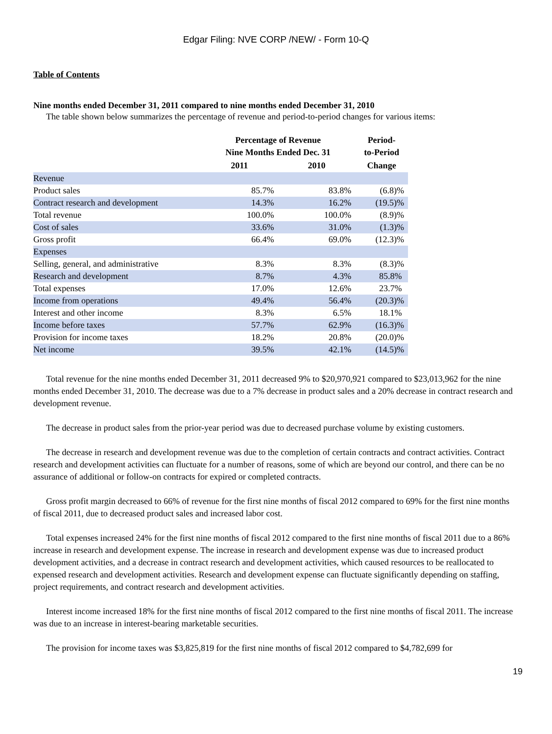Edgar Filing: NVE CORP /NEW/ - Form 10-Q
Table of Contents
Nine months ended December 31, 2011 compared to nine months ended December 31, 2010
The table shown below summarizes the percentage of revenue and period-to-period changes for various items:
| | Percentage of Revenue Nine Months Ended Dec. 31 | | Period- to-Period |
| --- | --- | --- | --- |
| | 2011 | 2010 | Change |
| Revenue | | | |
| Product sales | 85.7% | 83.8% | (6.8)% |
| Contract research and development | 14.3% | 16.2% | (19.5)% |
| Total revenue | 100.0% | 100.0% | (8.9)% |
| Cost of sales | 33.6% | 31.0% | (1.3)% |
| Gross profit | 66.4% | 69.0% | (12.3)% |
| Expenses | | | |
| Selling, general, and administrative | 8.3% | 8.3% | (8.3)% |
| Research and development | 8.7% | 4.3% | 85.8% |
| Total expenses | 17.0% | 12.6% | 23.7% |
| Income from operations | 49.4% | 56.4% | (20.3)% |
| Interest and other income | 8.3% | 6.5% | 18.1% |
| Income before taxes | 57.7% | 62.9% | (16.3)% |
| Provision for income taxes | 18.2% | 20.8% | (20.0)% |
| Net income | 39.5% | 42.1% | (14.5)% |
Total revenue for the nine months ended December 31, 2011 decreased 9% to $20,970,921 compared to $23,013,962 for the nine months ended December 31, 2010. The decrease was due to a 7% decrease in product sales and a 20% decrease in contract research and development revenue.
The decrease in product sales from the prior-year period was due to decreased purchase volume by existing customers.
The decrease in research and development revenue was due to the completion of certain contracts and contract activities. Contract research and development activities can fluctuate for a number of reasons, some of which are beyond our control, and there can be no assurance of additional or follow-on contracts for expired or completed contracts.
Gross profit margin decreased to 66% of revenue for the first nine months of fiscal 2012 compared to 69% for the first nine months of fiscal 2011, due to decreased product sales and increased labor cost.
Total expenses increased 24% for the first nine months of fiscal 2012 compared to the first nine months of fiscal 2011 due to a 86% increase in research and development expense. The increase in research and development expense was due to increased product development activities, and a decrease in contract research and development activities, which caused resources to be reallocated to expensed research and development activities. Research and development expense can fluctuate significantly depending on staffing, project requirements, and contract research and development activities.
Interest income increased 18% for the first nine months of fiscal 2012 compared to the first nine months of fiscal 2011. The increase was due to an increase in interest-bearing marketable securities.
The provision for income taxes was $3,825,819 for the first nine months of fiscal 2012 compared to $4,782,699 for
19